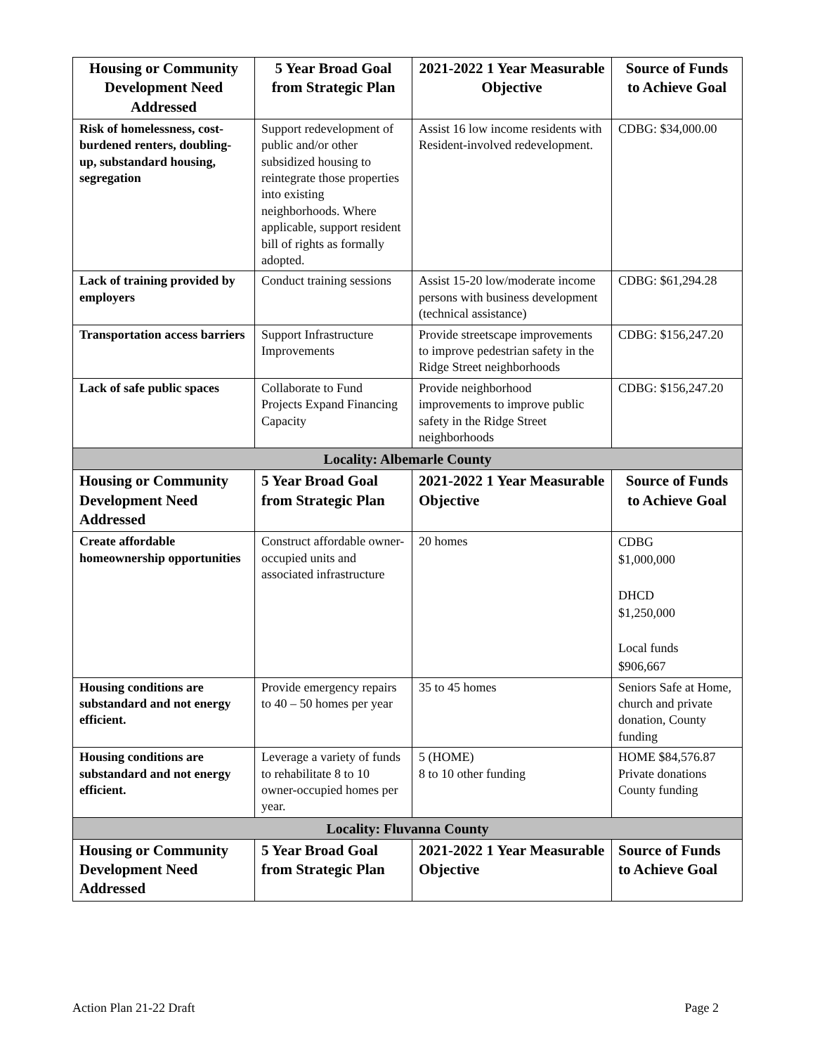| Housing or Community Development Need Addressed | 5 Year Broad Goal from Strategic Plan | 2021-2022 1 Year Measurable Objective | Source of Funds to Achieve Goal |
| --- | --- | --- | --- |
| Risk of homelessness, cost-burdened renters, doubling-up, substandard housing, segregation | Support redevelopment of public and/or other subsidized housing to reintegrate those properties into existing neighborhoods. Where applicable, support resident bill of rights as formally adopted. | Assist 16 low income residents with Resident-involved redevelopment. | CDBG: $34,000.00 |
| Lack of training provided by employers | Conduct training sessions | Assist 15-20 low/moderate income persons with business development (technical assistance) | CDBG: $61,294.28 |
| Transportation access barriers | Support Infrastructure Improvements | Provide streetscape improvements to improve pedestrian safety in the Ridge Street neighborhoods | CDBG: $156,247.20 |
| Lack of safe public spaces | Collaborate to Fund Projects Expand Financing Capacity | Provide neighborhood improvements to improve public safety in the Ridge Street neighborhoods | CDBG: $156,247.20 |
| Locality: Albemarle County | | | |
| Housing or Community Development Need Addressed | 5 Year Broad Goal from Strategic Plan | 2021-2022 1 Year Measurable Objective | Source of Funds to Achieve Goal |
| Create affordable homeownership opportunities | Construct affordable owner-occupied units and associated infrastructure | 20 homes | CDBG $1,000,000 DHCD $1,250,000 Local funds $906,667 |
| Housing conditions are substandard and not energy efficient. | Provide emergency repairs to 40 – 50 homes per year | 35 to 45 homes | Seniors Safe at Home, church and private donation, County funding |
| Housing conditions are substandard and not energy efficient. | Leverage a variety of funds to rehabilitate 8 to 10 owner-occupied homes per year. | 5 (HOME) 8 to 10 other funding | HOME $84,576.87 Private donations County funding |
| Locality: Fluvanna County | | | |
| Housing or Community Development Need Addressed | 5 Year Broad Goal from Strategic Plan | 2021-2022 1 Year Measurable Objective | Source of Funds to Achieve Goal |
Action Plan 21-22 Draft Page 2